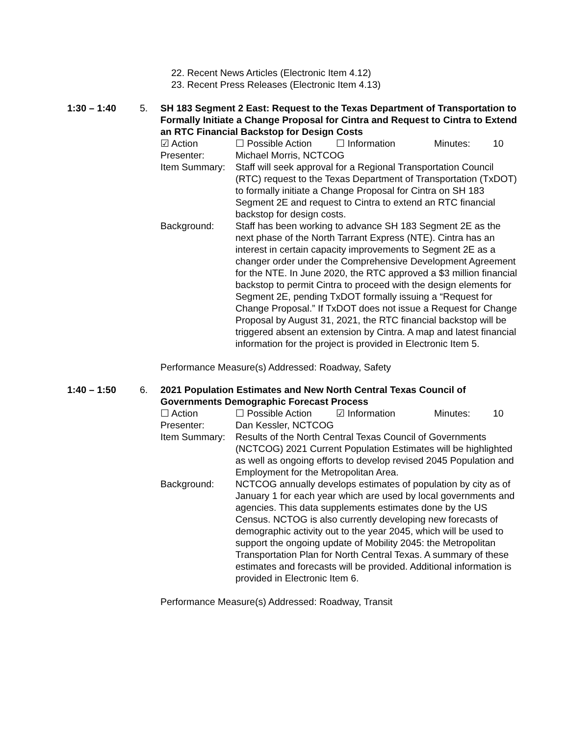22. Recent News Articles (Electronic Item 4.12)
23. Recent Press Releases (Electronic Item 4.13)
1:30 – 1:40 5. SH 183 Segment 2 East: Request to the Texas Department of Transportation to Formally Initiate a Change Proposal for Cintra and Request to Cintra to Extend an RTC Financial Backstop for Design Costs
☑ Action ☐ Possible Action ☐ Information Minutes: 10
Presenter: Michael Morris, NCTCOG
Item Summary: Staff will seek approval for a Regional Transportation Council (RTC) request to the Texas Department of Transportation (TxDOT) to formally initiate a Change Proposal for Cintra on SH 183 Segment 2E and request to Cintra to extend an RTC financial backstop for design costs.
Background: Staff has been working to advance SH 183 Segment 2E as the next phase of the North Tarrant Express (NTE). Cintra has an interest in certain capacity improvements to Segment 2E as a changer order under the Comprehensive Development Agreement for the NTE. In June 2020, the RTC approved a $3 million financial backstop to permit Cintra to proceed with the design elements for Segment 2E, pending TxDOT formally issuing a “Request for Change Proposal.” If TxDOT does not issue a Request for Change Proposal by August 31, 2021, the RTC financial backstop will be triggered absent an extension by Cintra. A map and latest financial information for the project is provided in Electronic Item 5.
Performance Measure(s) Addressed: Roadway, Safety
1:40 – 1:50 6. 2021 Population Estimates and New North Central Texas Council of Governments Demographic Forecast Process
☐ Action ☐ Possible Action ☑ Information Minutes: 10
Presenter: Dan Kessler, NCTCOG
Item Summary: Results of the North Central Texas Council of Governments (NCTCOG) 2021 Current Population Estimates will be highlighted as well as ongoing efforts to develop revised 2045 Population and Employment for the Metropolitan Area.
Background: NCTCOG annually develops estimates of population by city as of January 1 for each year which are used by local governments and agencies. This data supplements estimates done by the US Census. NCTOG is also currently developing new forecasts of demographic activity out to the year 2045, which will be used to support the ongoing update of Mobility 2045: the Metropolitan Transportation Plan for North Central Texas. A summary of these estimates and forecasts will be provided. Additional information is provided in Electronic Item 6.
Performance Measure(s) Addressed: Roadway, Transit